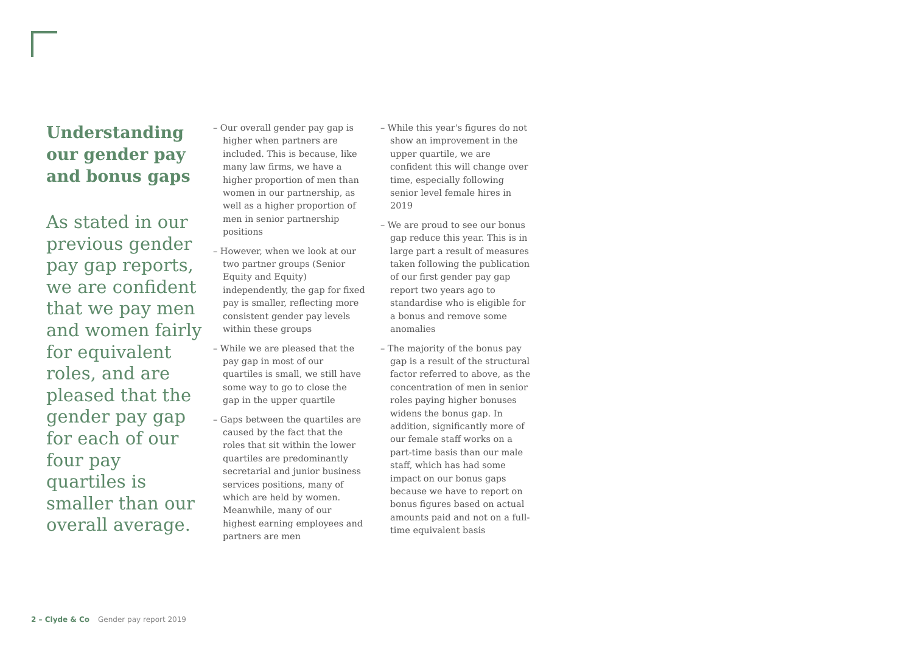Understanding our gender pay and bonus gaps
As stated in our previous gender pay gap reports, we are confident that we pay men and women fairly for equivalent roles, and are pleased that the gender pay gap for each of our four pay quartiles is smaller than our overall average.
– Our overall gender pay gap is higher when partners are included. This is because, like many law firms, we have a higher proportion of men than women in our partnership, as well as a higher proportion of men in senior partnership positions
– However, when we look at our two partner groups (Senior Equity and Equity) independently, the gap for fixed pay is smaller, reflecting more consistent gender pay levels within these groups
– While we are pleased that the pay gap in most of our quartiles is small, we still have some way to go to close the gap in the upper quartile
– Gaps between the quartiles are caused by the fact that the roles that sit within the lower quartiles are predominantly secretarial and junior business services positions, many of which are held by women. Meanwhile, many of our highest earning employees and partners are men
– While this year's figures do not show an improvement in the upper quartile, we are confident this will change over time, especially following senior level female hires in 2019
– We are proud to see our bonus gap reduce this year. This is in large part a result of measures taken following the publication of our first gender pay gap report two years ago to standardise who is eligible for a bonus and remove some anomalies
– The majority of the bonus pay gap is a result of the structural factor referred to above, as the concentration of men in senior roles paying higher bonuses widens the bonus gap. In addition, significantly more of our female staff works on a part-time basis than our male staff, which has had some impact on our bonus gaps because we have to report on bonus figures based on actual amounts paid and not on a full-time equivalent basis
2 – Clyde & Co Gender pay report 2019